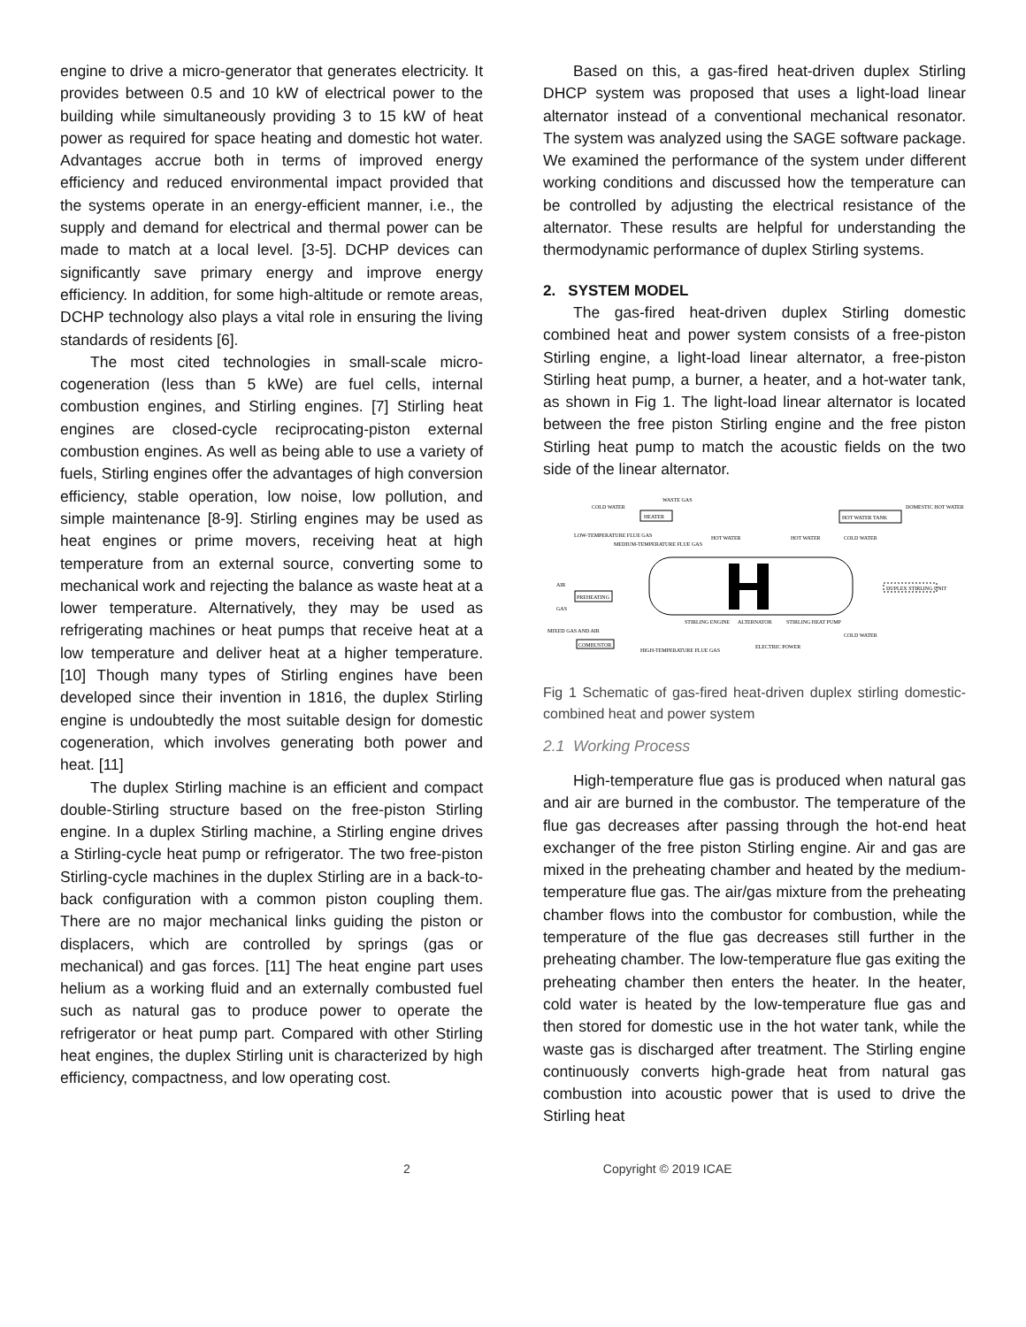engine to drive a micro-generator that generates electricity. It provides between 0.5 and 10 kW of electrical power to the building while simultaneously providing 3 to 15 kW of heat power as required for space heating and domestic hot water. Advantages accrue both in terms of improved energy efficiency and reduced environmental impact provided that the systems operate in an energy-efficient manner, i.e., the supply and demand for electrical and thermal power can be made to match at a local level. [3-5]. DCHP devices can significantly save primary energy and improve energy efficiency. In addition, for some high-altitude or remote areas, DCHP technology also plays a vital role in ensuring the living standards of residents [6].
The most cited technologies in small-scale micro-cogeneration (less than 5 kWe) are fuel cells, internal combustion engines, and Stirling engines. [7] Stirling heat engines are closed-cycle reciprocating-piston external combustion engines. As well as being able to use a variety of fuels, Stirling engines offer the advantages of high conversion efficiency, stable operation, low noise, low pollution, and simple maintenance [8-9]. Stirling engines may be used as heat engines or prime movers, receiving heat at high temperature from an external source, converting some to mechanical work and rejecting the balance as waste heat at a lower temperature. Alternatively, they may be used as refrigerating machines or heat pumps that receive heat at a low temperature and deliver heat at a higher temperature. [10] Though many types of Stirling engines have been developed since their invention in 1816, the duplex Stirling engine is undoubtedly the most suitable design for domestic cogeneration, which involves generating both power and heat. [11]
The duplex Stirling machine is an efficient and compact double-Stirling structure based on the free-piston Stirling engine. In a duplex Stirling machine, a Stirling engine drives a Stirling-cycle heat pump or refrigerator. The two free-piston Stirling-cycle machines in the duplex Stirling are in a back-to-back configuration with a common piston coupling them. There are no major mechanical links guiding the piston or displacers, which are controlled by springs (gas or mechanical) and gas forces. [11] The heat engine part uses helium as a working fluid and an externally combusted fuel such as natural gas to produce power to operate the refrigerator or heat pump part. Compared with other Stirling heat engines, the duplex Stirling unit is characterized by high efficiency, compactness, and low operating cost.
Based on this, a gas-fired heat-driven duplex Stirling DHCP system was proposed that uses a light-load linear alternator instead of a conventional mechanical resonator. The system was analyzed using the SAGE software package. We examined the performance of the system under different working conditions and discussed how the temperature can be controlled by adjusting the electrical resistance of the alternator. These results are helpful for understanding the thermodynamic performance of duplex Stirling systems.
2. SYSTEM MODEL
The gas-fired heat-driven duplex Stirling domestic combined heat and power system consists of a free-piston Stirling engine, a light-load linear alternator, a free-piston Stirling heat pump, a burner, a heater, and a hot-water tank, as shown in Fig 1. The light-load linear alternator is located between the free piston Stirling engine and the free piston Stirling heat pump to match the acoustic fields on the two side of the linear alternator.
HEATER
HOT WATER TANK
COLD WATER
WASTE GAS
DOMESTIC HOT WATER
LOW-TEMPERATURE FLUE GAS
MEDIUM-TEMPERATURE FLUE GAS
HOT WATER
HOT WATER
COLD WATER
DUPLEX STIRLING UNIT
AIR
PREHEATING
GAS
MIXED GAS AND AIR
COMBUSTOR
STIRLING ENGINE
ALTERNATOR
STIRLING HEAT PUMP
COLD WATER
ELECTRIC POWER
HIGH-TEMPERATURE FLUE GAS
Fig 1 Schematic of gas-fired heat-driven duplex stirling domestic-combined heat and power system
2.1 Working Process
High-temperature flue gas is produced when natural gas and air are burned in the combustor. The temperature of the flue gas decreases after passing through the hot-end heat exchanger of the free piston Stirling engine. Air and gas are mixed in the preheating chamber and heated by the medium-temperature flue gas. The air/gas mixture from the preheating chamber flows into the combustor for combustion, while the temperature of the flue gas decreases still further in the preheating chamber. The low-temperature flue gas exiting the preheating chamber then enters the heater. In the heater, cold water is heated by the low-temperature flue gas and then stored for domestic use in the hot water tank, while the waste gas is discharged after treatment. The Stirling engine continuously converts high-grade heat from natural gas combustion into acoustic power that is used to drive the Stirling heat
2 Copyright © 2019 ICAE